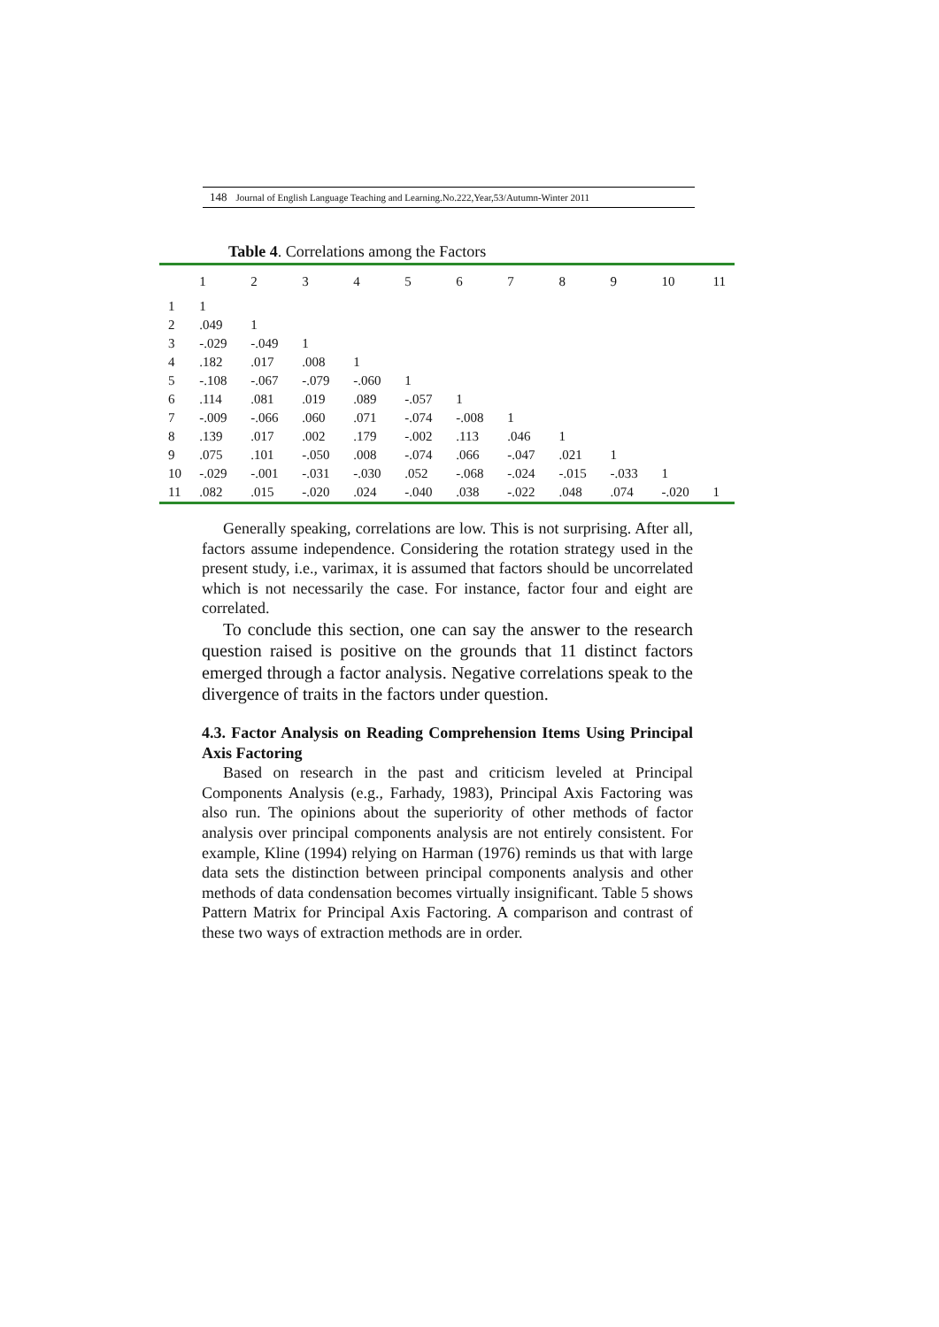148 Journal of English Language Teaching and Learning.No.222,Year,53/Autumn-Winter 2011
Table 4. Correlations among the Factors
| | 1 | 2 | 3 | 4 | 5 | 6 | 7 | 8 | 9 | 10 | 11 |
| --- | --- | --- | --- | --- | --- | --- | --- | --- | --- | --- | --- |
| 1 | 1 | | | | | | | | | | |
| 2 | .049 | 1 | | | | | | | | | |
| 3 | -.029 | -.049 | 1 | | | | | | | | |
| 4 | .182 | .017 | .008 | 1 | | | | | | | |
| 5 | -.108 | -.067 | -.079 | -.060 | 1 | | | | | | |
| 6 | .114 | .081 | .019 | .089 | -.057 | 1 | | | | | |
| 7 | -.009 | -.066 | .060 | .071 | -.074 | -.008 | 1 | | | | |
| 8 | .139 | .017 | .002 | .179 | -.002 | .113 | .046 | 1 | | | |
| 9 | .075 | .101 | -.050 | .008 | -.074 | .066 | -.047 | .021 | 1 | | |
| 10 | -.029 | -.001 | -.031 | -.030 | .052 | -.068 | -.024 | -.015 | -.033 | 1 | |
| 11 | .082 | .015 | -.020 | .024 | -.040 | .038 | -.022 | .048 | .074 | -.020 | 1 |
Generally speaking, correlations are low. This is not surprising. After all, factors assume independence. Considering the rotation strategy used in the present study, i.e., varimax, it is assumed that factors should be uncorrelated which is not necessarily the case. For instance, factor four and eight are correlated.
To conclude this section, one can say the answer to the research question raised is positive on the grounds that 11 distinct factors emerged through a factor analysis. Negative correlations speak to the divergence of traits in the factors under question.
4.3. Factor Analysis on Reading Comprehension Items Using Principal Axis Factoring
Based on research in the past and criticism leveled at Principal Components Analysis (e.g., Farhady, 1983), Principal Axis Factoring was also run. The opinions about the superiority of other methods of factor analysis over principal components analysis are not entirely consistent. For example, Kline (1994) relying on Harman (1976) reminds us that with large data sets the distinction between principal components analysis and other methods of data condensation becomes virtually insignificant. Table 5 shows Pattern Matrix for Principal Axis Factoring. A comparison and contrast of these two ways of extraction methods are in order.